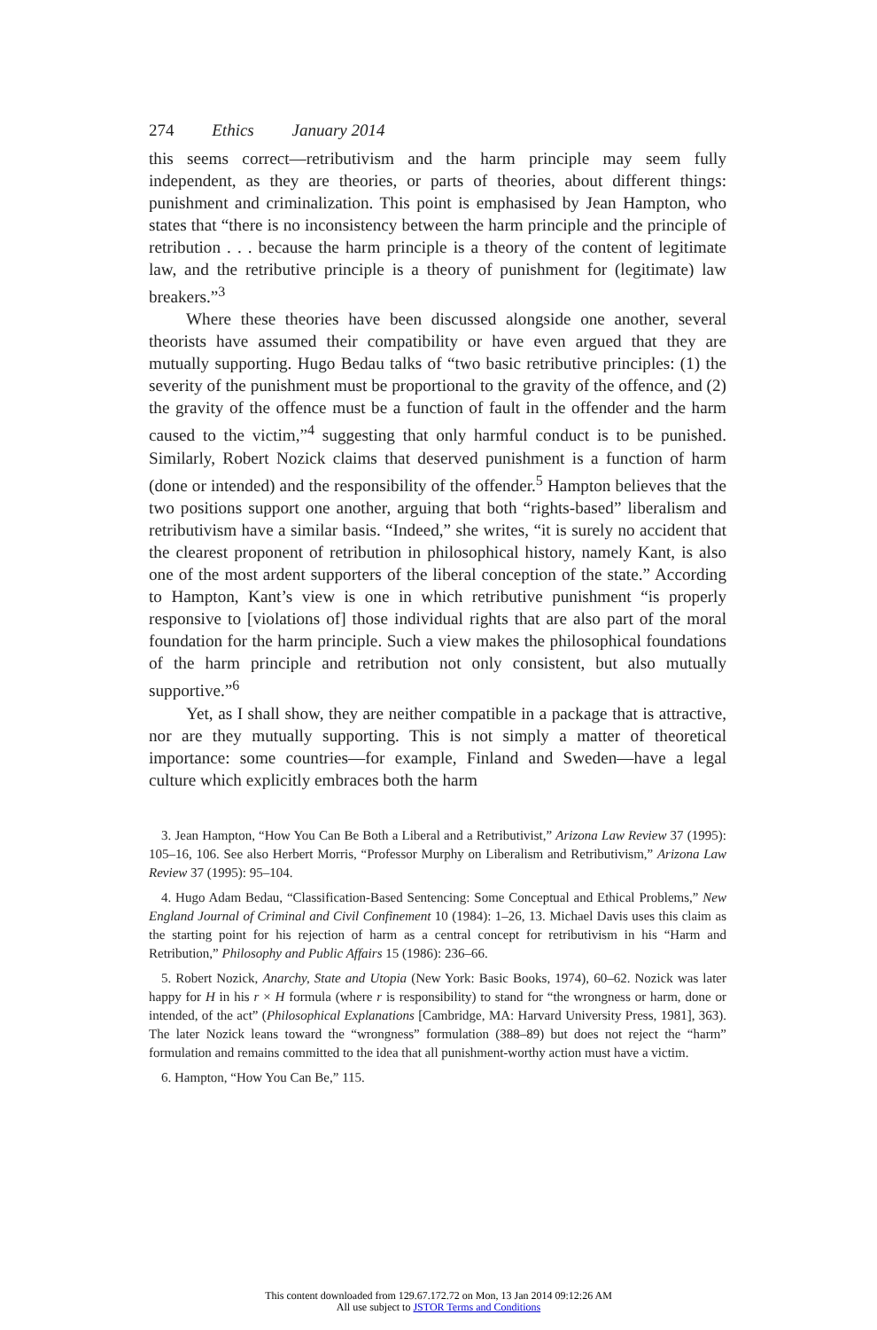274 Ethics January 2014
this seems correct—retributivism and the harm principle may seem fully independent, as they are theories, or parts of theories, about different things: punishment and criminalization. This point is emphasised by Jean Hampton, who states that “there is no inconsistency between the harm principle and the principle of retribution . . . because the harm principle is a theory of the content of legitimate law, and the retributive principle is a theory of punishment for (legitimate) law breakers.”<sup>3</sup>
Where these theories have been discussed alongside one another, several theorists have assumed their compatibility or have even argued that they are mutually supporting. Hugo Bedau talks of “two basic retributive principles: (1) the severity of the punishment must be proportional to the gravity of the offence, and (2) the gravity of the offence must be a function of fault in the offender and the harm caused to the victim,”<sup>4</sup> suggesting that only harmful conduct is to be punished. Similarly, Robert Nozick claims that deserved punishment is a function of harm (done or intended) and the responsibility of the offender.<sup>5</sup> Hampton believes that the two positions support one another, arguing that both “rights-based” liberalism and retributivism have a similar basis. “Indeed,” she writes, “it is surely no accident that the clearest proponent of retribution in philosophical history, namely Kant, is also one of the most ardent supporters of the liberal conception of the state.” According to Hampton, Kant’s view is one in which retributive punishment “is properly responsive to [violations of] those individual rights that are also part of the moral foundation for the harm principle. Such a view makes the philosophical foundations of the harm principle and retribution not only consistent, but also mutually supportive.”<sup>6</sup>
Yet, as I shall show, they are neither compatible in a package that is attractive, nor are they mutually supporting. This is not simply a matter of theoretical importance: some countries—for example, Finland and Sweden—have a legal culture which explicitly embraces both the harm
3. Jean Hampton, “How You Can Be Both a Liberal and a Retributivist,” Arizona Law Review 37 (1995): 105–16, 106. See also Herbert Morris, “Professor Murphy on Liberalism and Retributivism,” Arizona Law Review 37 (1995): 95–104.
4. Hugo Adam Bedau, “Classification-Based Sentencing: Some Conceptual and Ethical Problems,” New England Journal of Criminal and Civil Confinement 10 (1984): 1–26, 13. Michael Davis uses this claim as the starting point for his rejection of harm as a central concept for retributivism in his “Harm and Retribution,” Philosophy and Public Affairs 15 (1986): 236–66.
5. Robert Nozick, Anarchy, State and Utopia (New York: Basic Books, 1974), 60–62. Nozick was later happy for H in his r × H formula (where r is responsibility) to stand for “the wrongness or harm, done or intended, of the act” (Philosophical Explanations [Cambridge, MA: Harvard University Press, 1981], 363). The later Nozick leans toward the “wrongness” formulation (388–89) but does not reject the “harm” formulation and remains committed to the idea that all punishment-worthy action must have a victim.
6. Hampton, “How You Can Be,” 115.
This content downloaded from 129.67.172.72 on Mon, 13 Jan 2014 09:12:26 AM
All use subject to JSTOR Terms and Conditions